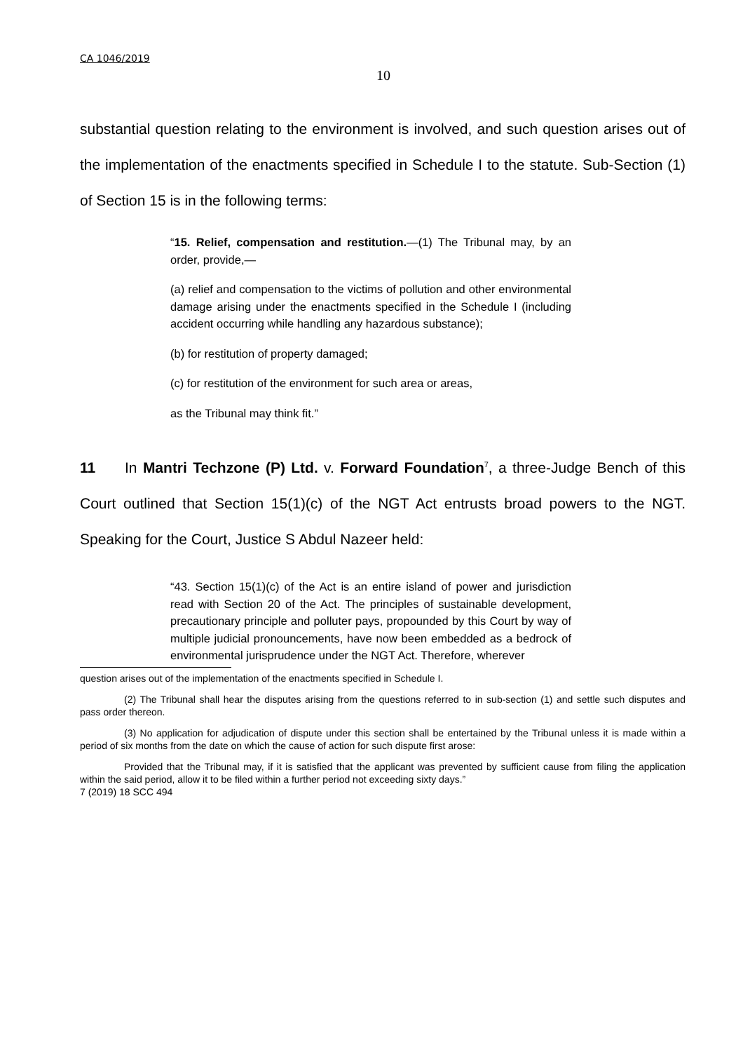CA 1046/2019
10
substantial question relating to the environment is involved, and such question arises out of the implementation of the enactments specified in Schedule I to the statute. Sub-Section (1) of Section 15 is in the following terms:
“15. Relief, compensation and restitution.—(1) The Tribunal may, by an order, provide,—
(a) relief and compensation to the victims of pollution and other environmental damage arising under the enactments specified in the Schedule I (including accident occurring while handling any hazardous substance);
(b) for restitution of property damaged;
(c) for restitution of the environment for such area or areas,
as the Tribunal may think fit.”
11 In Mantri Techzone (P) Ltd. v. Forward Foundation<sup>7</sup>, a three-Judge Bench of this Court outlined that Section 15(1)(c) of the NGT Act entrusts broad powers to the NGT. Speaking for the Court, Justice S Abdul Nazeer held:
“43. Section 15(1)(c) of the Act is an entire island of power and jurisdiction read with Section 20 of the Act. The principles of sustainable development, precautionary principle and polluter pays, propounded by this Court by way of multiple judicial pronouncements, have now been embedded as a bedrock of environmental jurisprudence under the NGT Act. Therefore, wherever
question arises out of the implementation of the enactments specified in Schedule I.
(2) The Tribunal shall hear the disputes arising from the questions referred to in sub-section (1) and settle such disputes and pass order thereon.
(3) No application for adjudication of dispute under this section shall be entertained by the Tribunal unless it is made within a period of six months from the date on which the cause of action for such dispute first arose:
Provided that the Tribunal may, if it is satisfied that the applicant was prevented by sufficient cause from filing the application within the said period, allow it to be filed within a further period not exceeding sixty days.”
7 (2019) 18 SCC 494